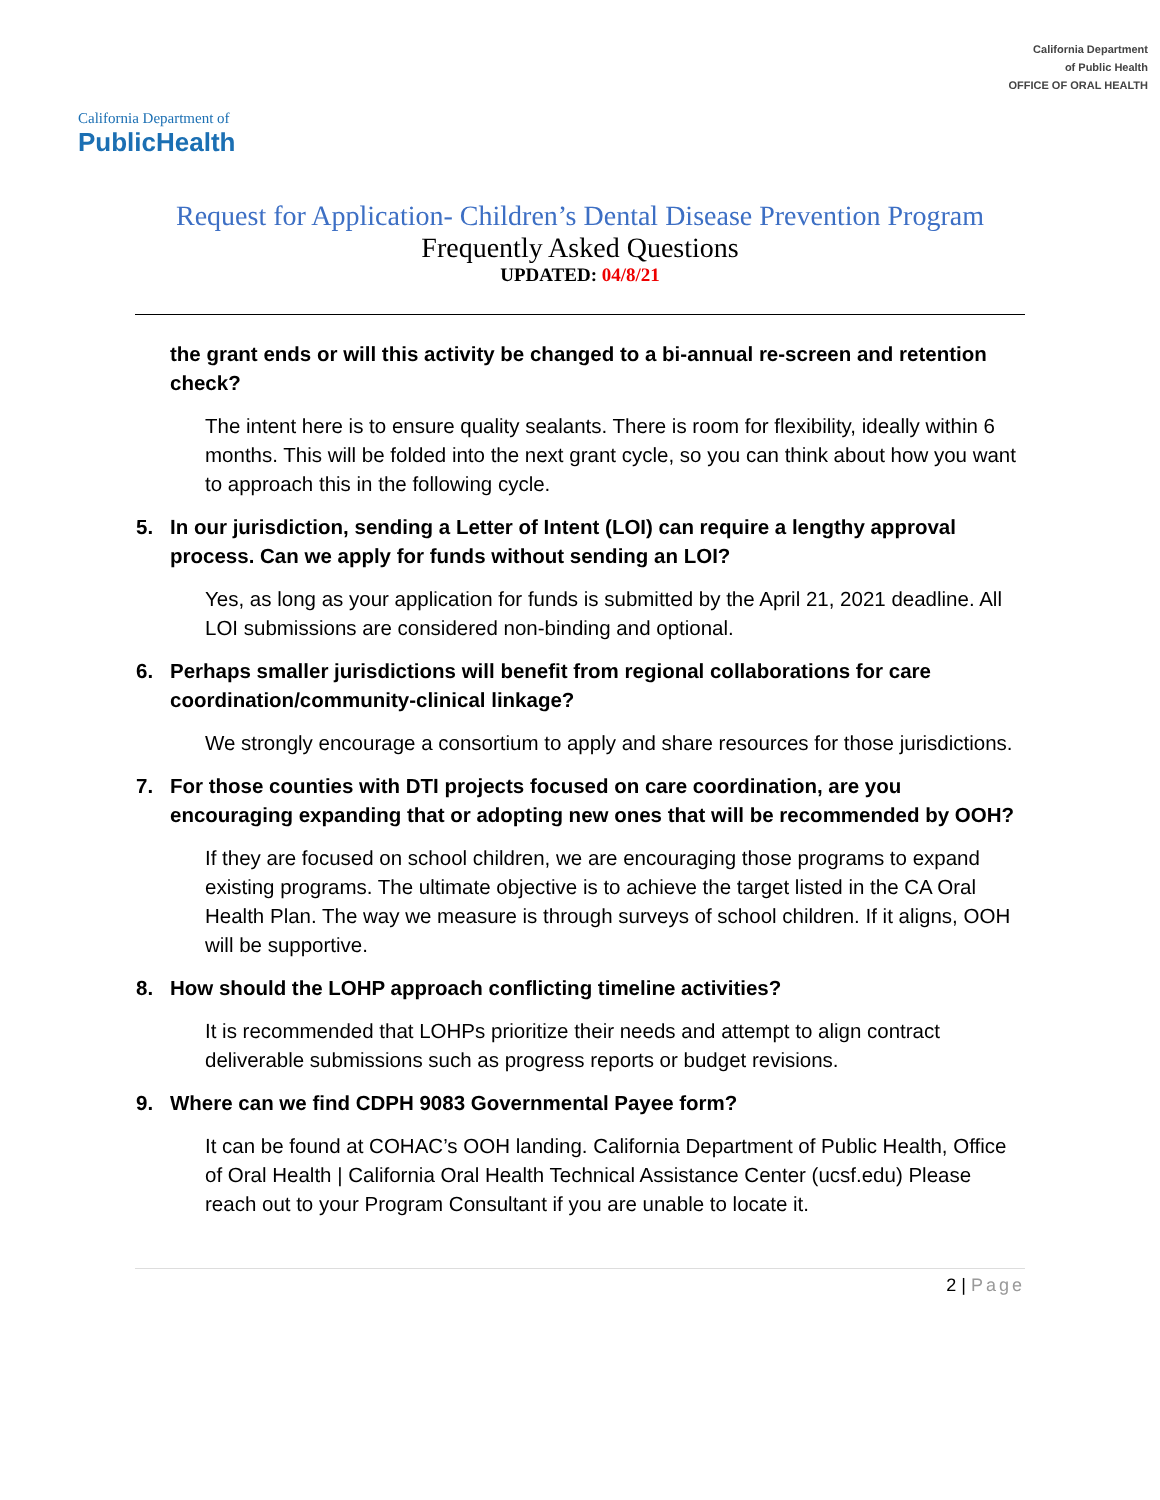California Department of
PublicHealth
California Department
of Public Health
OFFICE OF ORAL HEALTH
Request for Application- Children’s Dental Disease Prevention Program
Frequently Asked Questions
UPDATED: 04/8/21
the grant ends or will this activity be changed to a bi-annual re-screen and retention check?
The intent here is to ensure quality sealants. There is room for flexibility, ideally within 6 months. This will be folded into the next grant cycle, so you can think about how you want to approach this in the following cycle.
5. In our jurisdiction, sending a Letter of Intent (LOI) can require a lengthy approval process. Can we apply for funds without sending an LOI?
Yes, as long as your application for funds is submitted by the April 21, 2021 deadline. All LOI submissions are considered non-binding and optional.
6. Perhaps smaller jurisdictions will benefit from regional collaborations for care coordination/community-clinical linkage?
We strongly encourage a consortium to apply and share resources for those jurisdictions.
7. For those counties with DTI projects focused on care coordination, are you encouraging expanding that or adopting new ones that will be recommended by OOH?
If they are focused on school children, we are encouraging those programs to expand existing programs. The ultimate objective is to achieve the target listed in the CA Oral Health Plan. The way we measure is through surveys of school children. If it aligns, OOH will be supportive.
8. How should the LOHP approach conflicting timeline activities?
It is recommended that LOHPs prioritize their needs and attempt to align contract deliverable submissions such as progress reports or budget revisions.
9. Where can we find CDPH 9083 Governmental Payee form?
It can be found at COHAC’s OOH landing. California Department of Public Health, Office of Oral Health | California Oral Health Technical Assistance Center (ucsf.edu) Please reach out to your Program Consultant if you are unable to locate it.
2 | Page